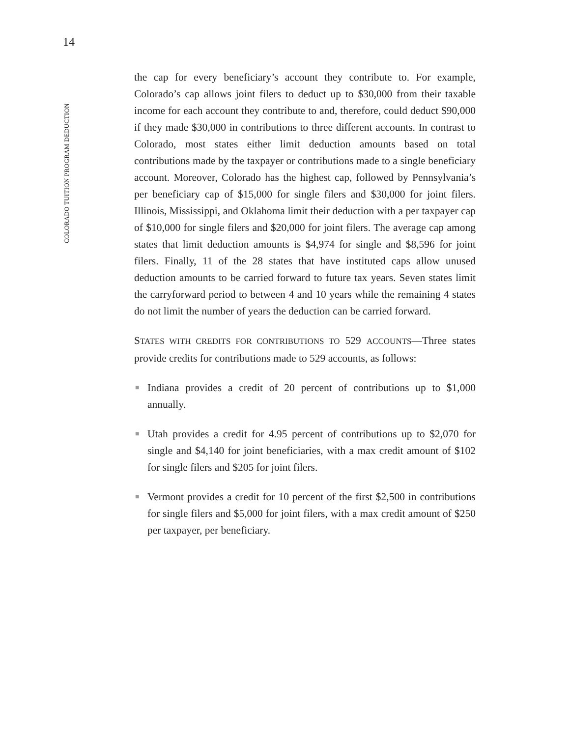14
COLORADO TUITION PROGRAM DEDUCTION
the cap for every beneficiary’s account they contribute to. For example, Colorado’s cap allows joint filers to deduct up to $30,000 from their taxable income for each account they contribute to and, therefore, could deduct $90,000 if they made $30,000 in contributions to three different accounts. In contrast to Colorado, most states either limit deduction amounts based on total contributions made by the taxpayer or contributions made to a single beneficiary account. Moreover, Colorado has the highest cap, followed by Pennsylvania’s per beneficiary cap of $15,000 for single filers and $30,000 for joint filers. Illinois, Mississippi, and Oklahoma limit their deduction with a per taxpayer cap of $10,000 for single filers and $20,000 for joint filers. The average cap among states that limit deduction amounts is $4,974 for single and $8,596 for joint filers. Finally, 11 of the 28 states that have instituted caps allow unused deduction amounts to be carried forward to future tax years. Seven states limit the carryforward period to between 4 and 10 years while the remaining 4 states do not limit the number of years the deduction can be carried forward.
STATES WITH CREDITS FOR CONTRIBUTIONS TO 529 ACCOUNTS—Three states provide credits for contributions made to 529 accounts, as follows:
■ Indiana provides a credit of 20 percent of contributions up to $1,000 annually.
■ Utah provides a credit for 4.95 percent of contributions up to $2,070 for single and $4,140 for joint beneficiaries, with a max credit amount of $102 for single filers and $205 for joint filers.
■ Vermont provides a credit for 10 percent of the first $2,500 in contributions for single filers and $5,000 for joint filers, with a max credit amount of $250 per taxpayer, per beneficiary.